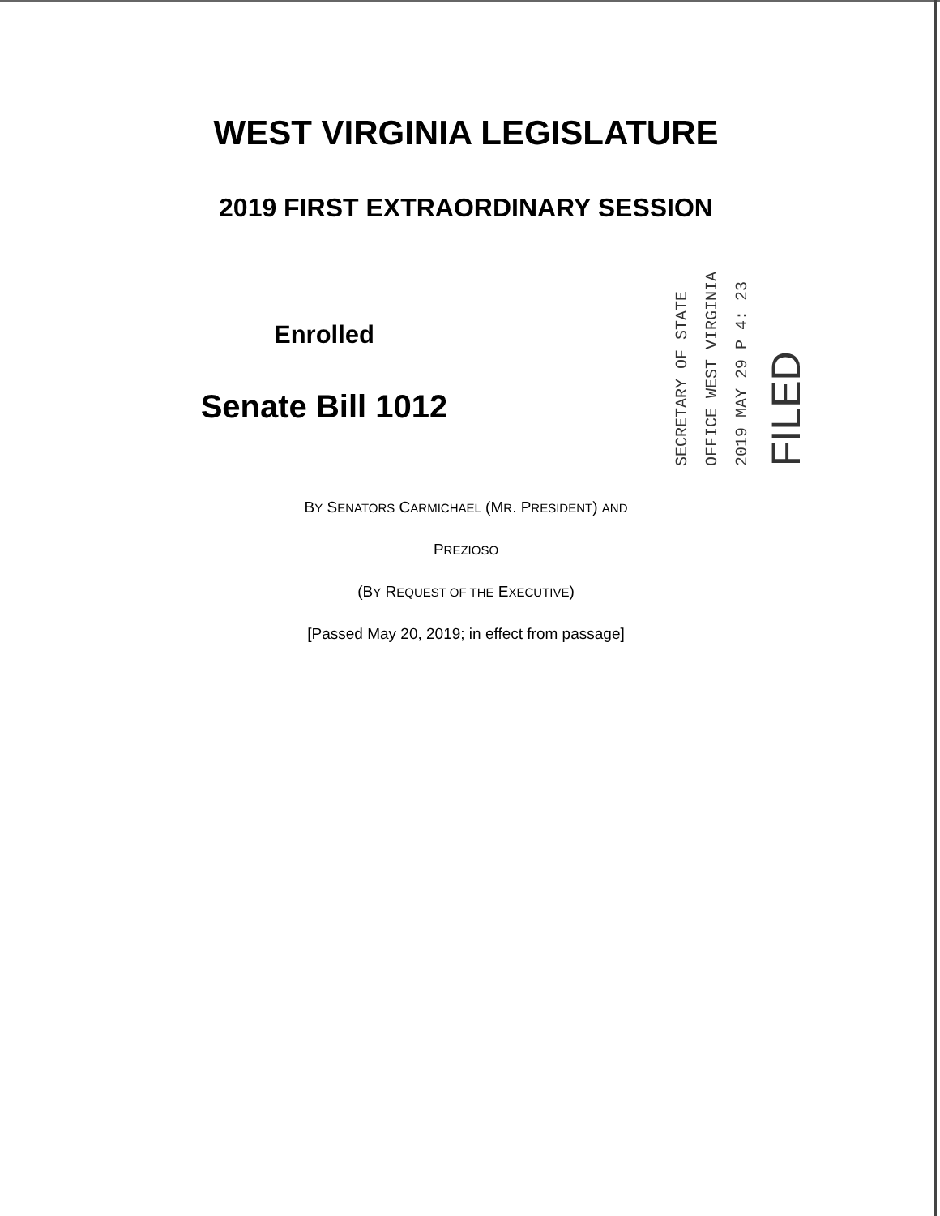WEST VIRGINIA LEGISLATURE
2019 FIRST EXTRAORDINARY SESSION
Enrolled
Senate Bill 1012
SECRETARY OF STATE
OFFICE WEST VIRGINIA
2019 MAY 29 P 4: 23
FILED
BY SENATORS CARMICHAEL (MR. PRESIDENT) AND
PREZIOSO
(BY REQUEST OF THE EXECUTIVE)
[Passed May 20, 2019; in effect from passage]